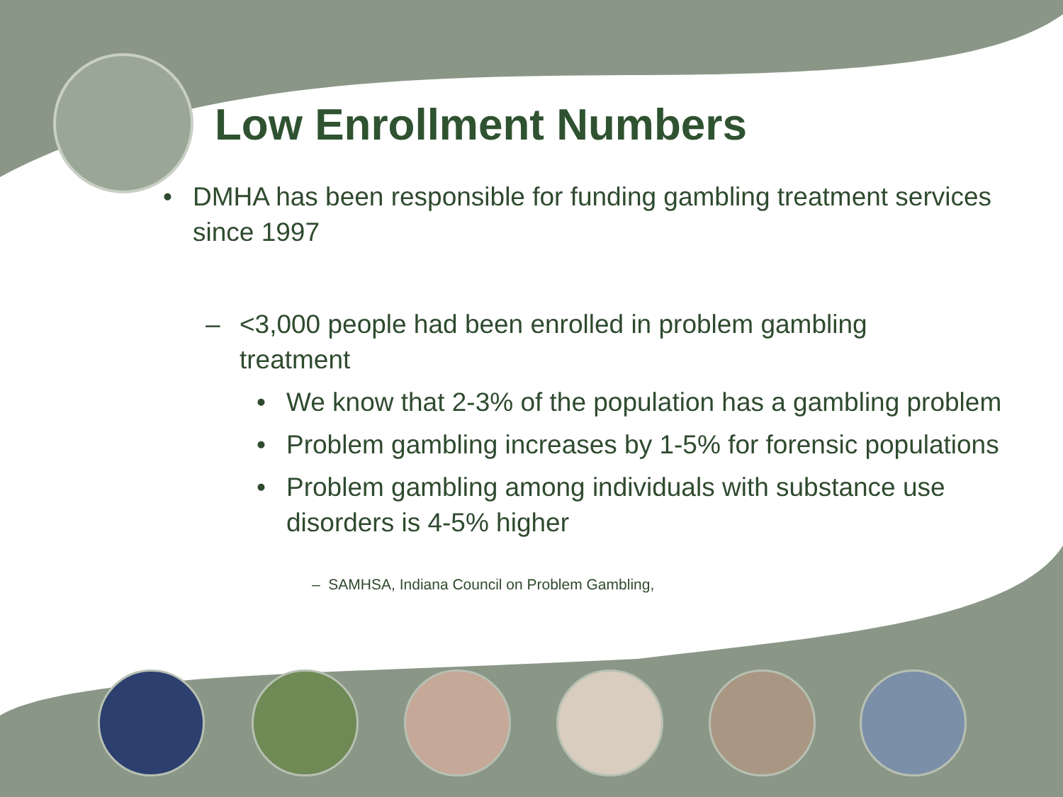Low Enrollment Numbers
• DMHA has been responsible for funding gambling treatment services since 1997
– <3,000 people had been enrolled in problem gambling treatment
• We know that 2-3% of the population has a gambling problem
• Problem gambling increases by 1-5% for forensic populations
• Problem gambling among individuals with substance use disorders is 4-5% higher
– SAMHSA, Indiana Council on Problem Gambling,